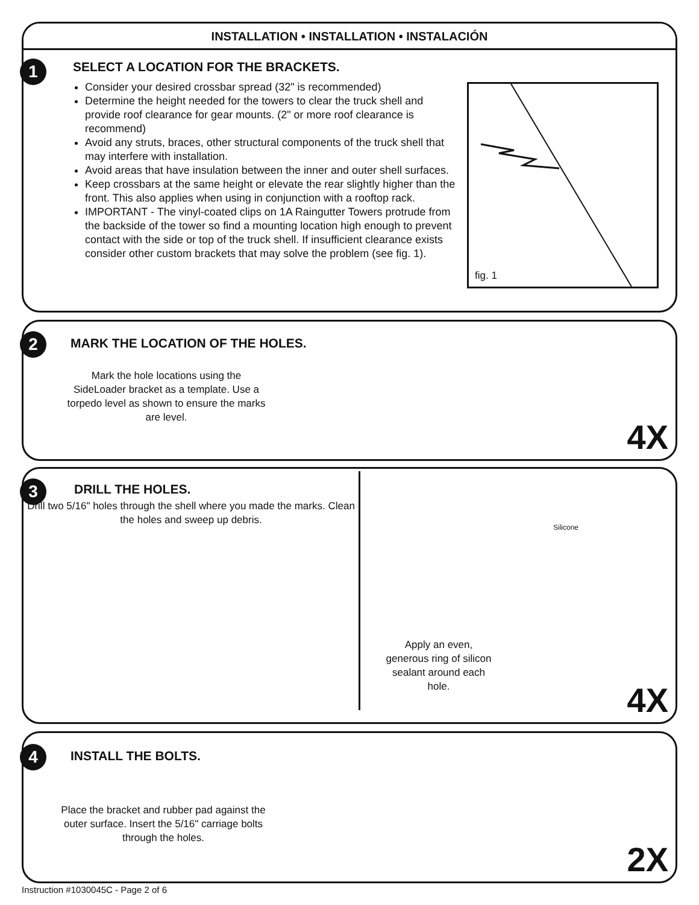INSTALLATION • INSTALLATION • INSTALACIÓN
1
SELECT A LOCATION FOR THE BRACKETS.
Consider your desired crossbar spread (32" is recommended)
Determine the height needed for the towers to clear the truck shell and provide roof clearance for gear mounts. (2" or more roof clearance is recommend)
Avoid any struts, braces, other structural components of the truck shell that may interfere with installation.
Avoid areas that have insulation between the inner and outer shell surfaces.
Keep crossbars at the same height or elevate the rear slightly higher than the front. This also applies when using in conjunction with a rooftop rack.
IMPORTANT - The vinyl-coated clips on 1A Raingutter Towers protrude from the backside of the tower so find a mounting location high enough to prevent contact with the side or top of the truck shell. If insufficient clearance exists consider other custom brackets that may solve the problem (see fig. 1).
fig. 1
2
MARK THE LOCATION OF THE HOLES.
Mark the hole locations using the SideLoader bracket as a template. Use a torpedo level as shown to ensure the marks are level.
4X
3
DRILL THE HOLES.
Drill two 5/16" holes through the shell where you made the marks. Clean the holes and sweep up debris.
Apply an even, generous ring of silicon sealant around each hole.
Silicone
4X
4
INSTALL THE BOLTS.
Place the bracket and rubber pad against the outer surface. Insert the 5/16" carriage bolts through the holes.
2X
Instruction #1030045C - Page 2 of 6